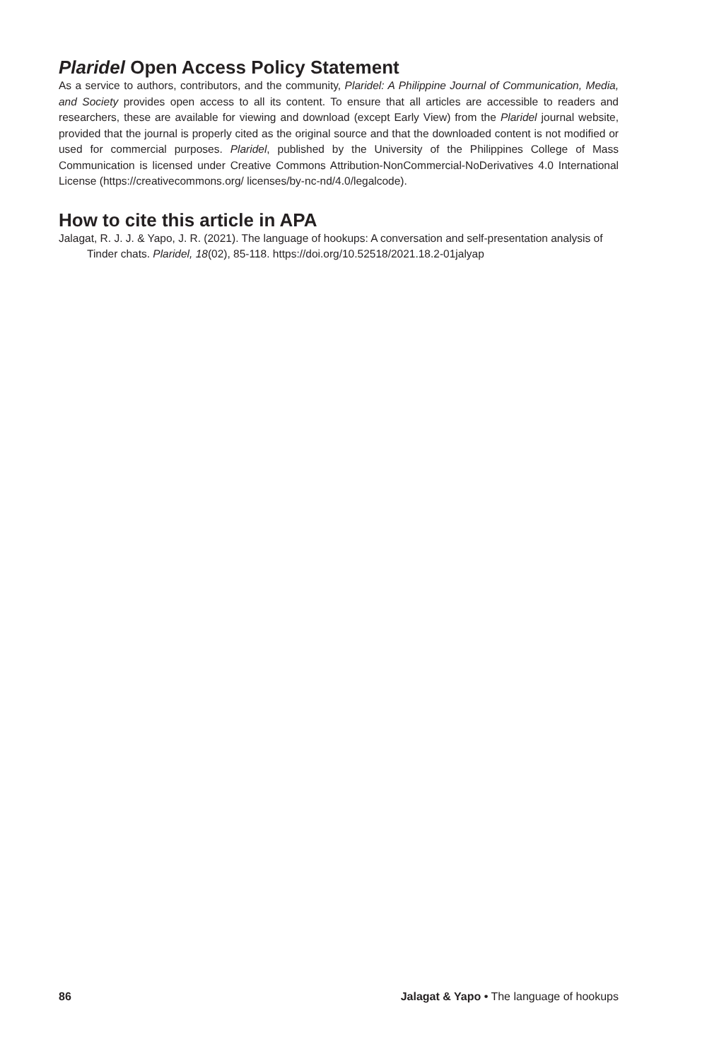Plaridel Open Access Policy Statement
As a service to authors, contributors, and the community, Plaridel: A Philippine Journal of Communication, Media, and Society provides open access to all its content. To ensure that all articles are accessible to readers and researchers, these are available for viewing and download (except Early View) from the Plaridel journal website, provided that the journal is properly cited as the original source and that the downloaded content is not modified or used for commercial purposes. Plaridel, published by the University of the Philippines College of Mass Communication is licensed under Creative Commons Attribution-NonCommercial-NoDerivatives 4.0 International License (https://creativecommons.org/ licenses/by-nc-nd/4.0/legalcode).
How to cite this article in APA
Jalagat, R. J. J. & Yapo, J. R. (2021). The language of hookups: A conversation and self-presentation analysis of Tinder chats. Plaridel, 18(02), 85-118. https://doi.org/10.52518/2021.18.2-01jalyap
86 Jalagat & Yapo • The language of hookups